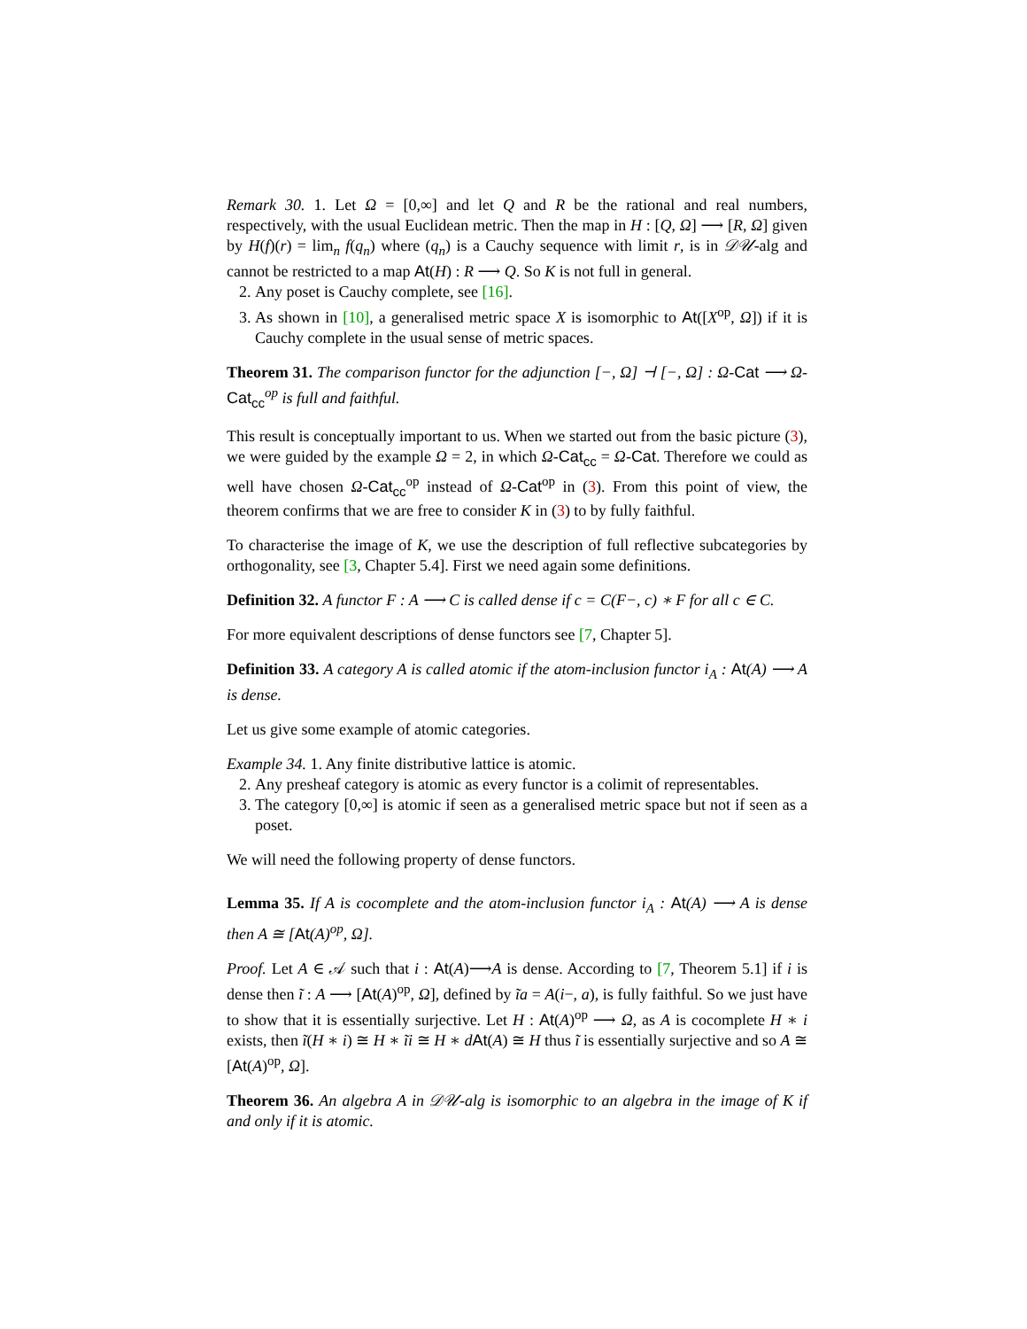Remark 30. 1. Let Ω = [0,∞] and let Q and R be the rational and real numbers, respectively, with the usual Euclidean metric. Then the map in H : [Q, Ω] ⟶ [R, Ω] given by H(f)(r) = lim<sub>n</sub> f(q<sub>n</sub>) where (q<sub>n</sub>) is a Cauchy sequence with limit r, is in 𝒟𝒰-alg and cannot be restricted to a map At(H) : R ⟶ Q. So K is not full in general.
2. Any poset is Cauchy complete, see [16].
3. As shown in [10], a generalised metric space X is isomorphic to At([X<sup>op</sup>, Ω]) if it is Cauchy complete in the usual sense of metric spaces.
Theorem 31. The comparison functor for the adjunction [−, Ω] ⊣ [−, Ω] : Ω-Cat ⟶ Ω-Cat<sub>cc</sub><sup>op</sup> is full and faithful.
This result is conceptually important to us. When we started out from the basic picture (3), we were guided by the example Ω = 2, in which Ω-Cat<sub>cc</sub> = Ω-Cat. Therefore we could as well have chosen Ω-Cat<sub>cc</sub><sup>op</sup> instead of Ω-Cat<sup>op</sup> in (3). From this point of view, the theorem confirms that we are free to consider K in (3) to by fully faithful.
To characterise the image of K, we use the description of full reflective subcategories by orthogonality, see [3, Chapter 5.4]. First we need again some definitions.
Definition 32. A functor F : A ⟶ C is called dense if c = C(F−, c) ∗ F for all c ∈ C.
For more equivalent descriptions of dense functors see [7, Chapter 5].
Definition 33. A category A is called atomic if the atom-inclusion functor i<sub>A</sub> : At(A) ⟶ A is dense.
Let us give some example of atomic categories.
Example 34. 1. Any finite distributive lattice is atomic.
2. Any presheaf category is atomic as every functor is a colimit of representables.
3. The category [0,∞] is atomic if seen as a generalised metric space but not if seen as a poset.
We will need the following property of dense functors.
Lemma 35. If A is cocomplete and the atom-inclusion functor i<sub>A</sub> : At(A) ⟶ A is dense then A ≅ [At(A)<sup>op</sup>, Ω].
Proof. Let A ∈ 𝒜 such that i : At(A)⟶A is dense. According to [7, Theorem 5.1] if i is dense then ĩ : A ⟶ [At(A)<sup>op</sup>, Ω], defined by ĩa = A(i−, a), is fully faithful. So we just have to show that it is essentially surjective. Let H : At(A)<sup>op</sup> ⟶ Ω, as A is cocomplete H ∗ i exists, then ĩ(H ∗ i) ≅ H ∗ ĩi ≅ H ∗ dAt(A) ≅ H thus ĩ is essentially surjective and so A ≅ [At(A)<sup>op</sup>, Ω].
Theorem 36. An algebra A in 𝒟𝒰-alg is isomorphic to an algebra in the image of K if and only if it is atomic.